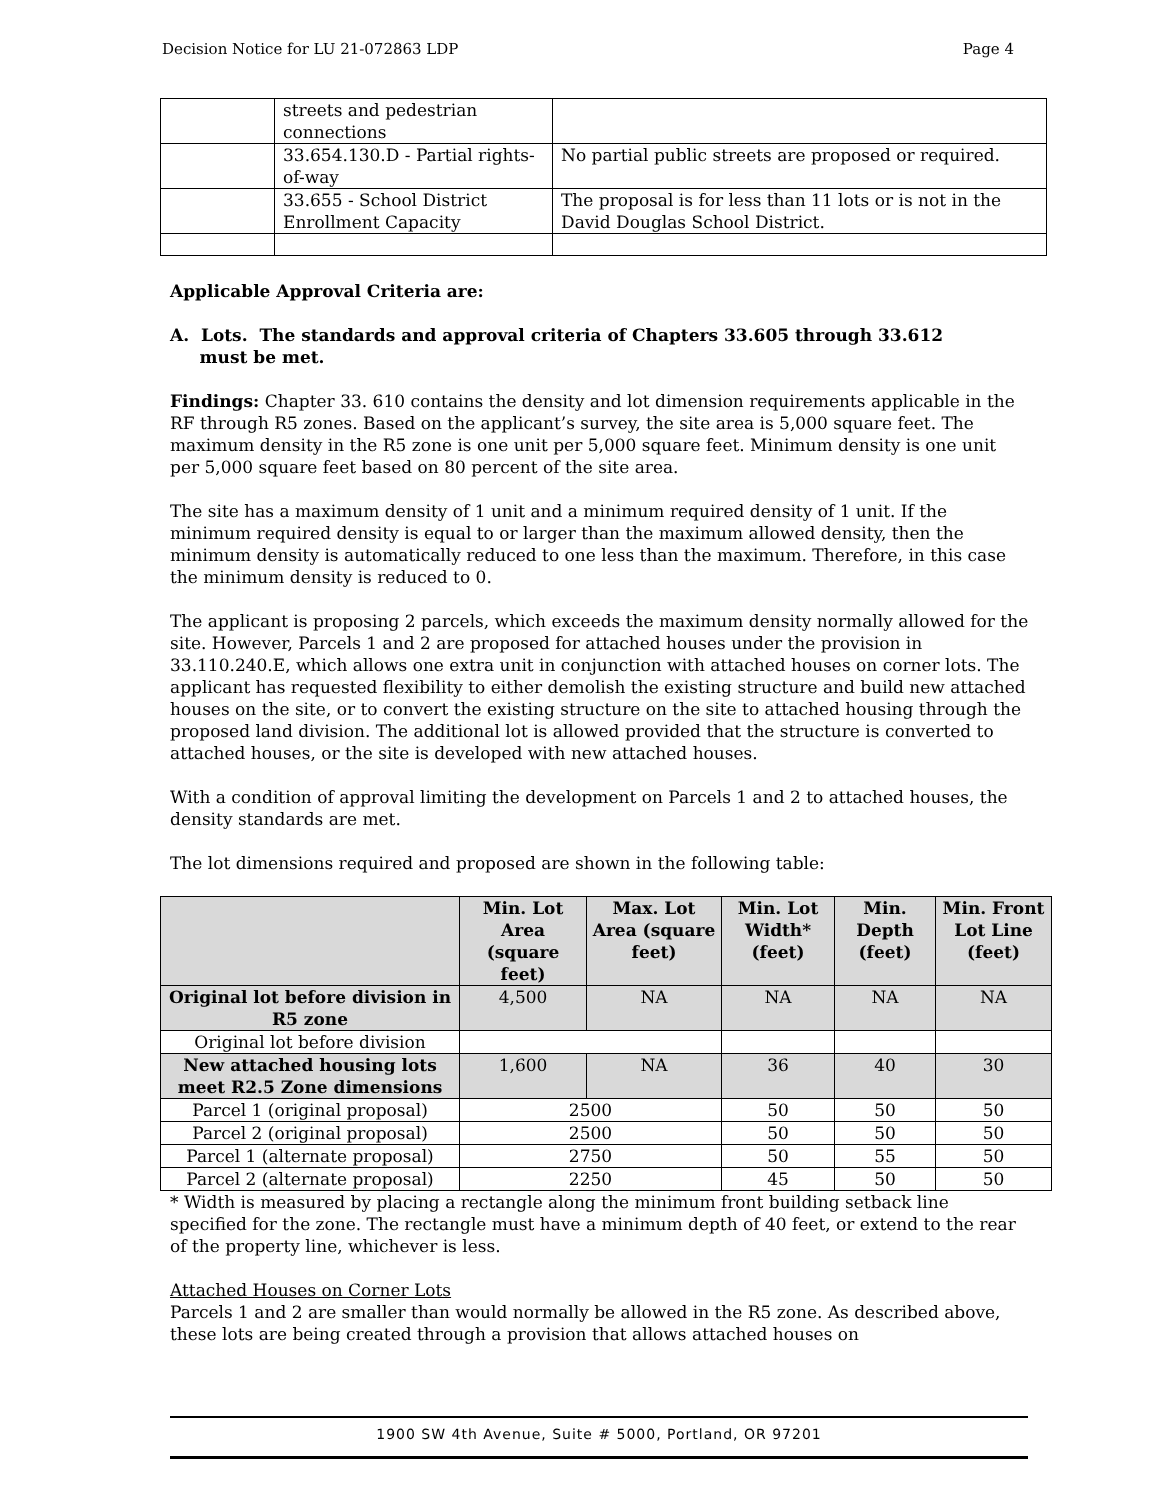Decision Notice for LU 21-072863 LDP Page 4
| | streets and pedestrian connections | |
| | 33.654.130.D - Partial rights-of-way | No partial public streets are proposed or required. |
| | 33.655 - School District Enrollment Capacity | The proposal is for less than 11 lots or is not in the David Douglas School District. |
Applicable Approval Criteria are:
A. Lots. The standards and approval criteria of Chapters 33.605 through 33.612
must be met.
Findings: Chapter 33. 610 contains the density and lot dimension requirements applicable in the RF through R5 zones. Based on the applicant’s survey, the site area is 5,000 square feet. The maximum density in the R5 zone is one unit per 5,000 square feet. Minimum density is one unit per 5,000 square feet based on 80 percent of the site area.
The site has a maximum density of 1 unit and a minimum required density of 1 unit. If the minimum required density is equal to or larger than the maximum allowed density, then the minimum density is automatically reduced to one less than the maximum. Therefore, in this case the minimum density is reduced to 0.
The applicant is proposing 2 parcels, which exceeds the maximum density normally allowed for the site. However, Parcels 1 and 2 are proposed for attached houses under the provision in 33.110.240.E, which allows one extra unit in conjunction with attached houses on corner lots. The applicant has requested flexibility to either demolish the existing structure and build new attached houses on the site, or to convert the existing structure on the site to attached housing through the proposed land division. The additional lot is allowed provided that the structure is converted to attached houses, or the site is developed with new attached houses.
With a condition of approval limiting the development on Parcels 1 and 2 to attached houses, the density standards are met.
The lot dimensions required and proposed are shown in the following table:
| | Min. Lot Area (square feet) | Max. Lot Area (square feet) | Min. Lot Width* (feet) | Min. Depth (feet) | Min. Front Lot Line (feet) |
| --- | --- | --- | --- | --- | --- |
| Original lot before division in R5 zone | 4,500 | NA | NA | NA | NA |
| Original lot before division | | | | | |
| New attached housing lots meet R2.5 Zone dimensions | 1,600 | NA | 36 | 40 | 30 |
| Parcel 1 (original proposal) | 2500 | | 50 | 50 | 50 |
| Parcel 2 (original proposal) | 2500 | | 50 | 50 | 50 |
| Parcel 1 (alternate proposal) | 2750 | | 50 | 55 | 50 |
| Parcel 2 (alternate proposal) | 2250 | | 45 | 50 | 50 |
* Width is measured by placing a rectangle along the minimum front building setback line specified for the zone. The rectangle must have a minimum depth of 40 feet, or extend to the rear of the property line, whichever is less.
Attached Houses on Corner Lots
Parcels 1 and 2 are smaller than would normally be allowed in the R5 zone. As described above, these lots are being created through a provision that allows attached houses on
1900 SW 4th Avenue, Suite # 5000, Portland, OR 97201